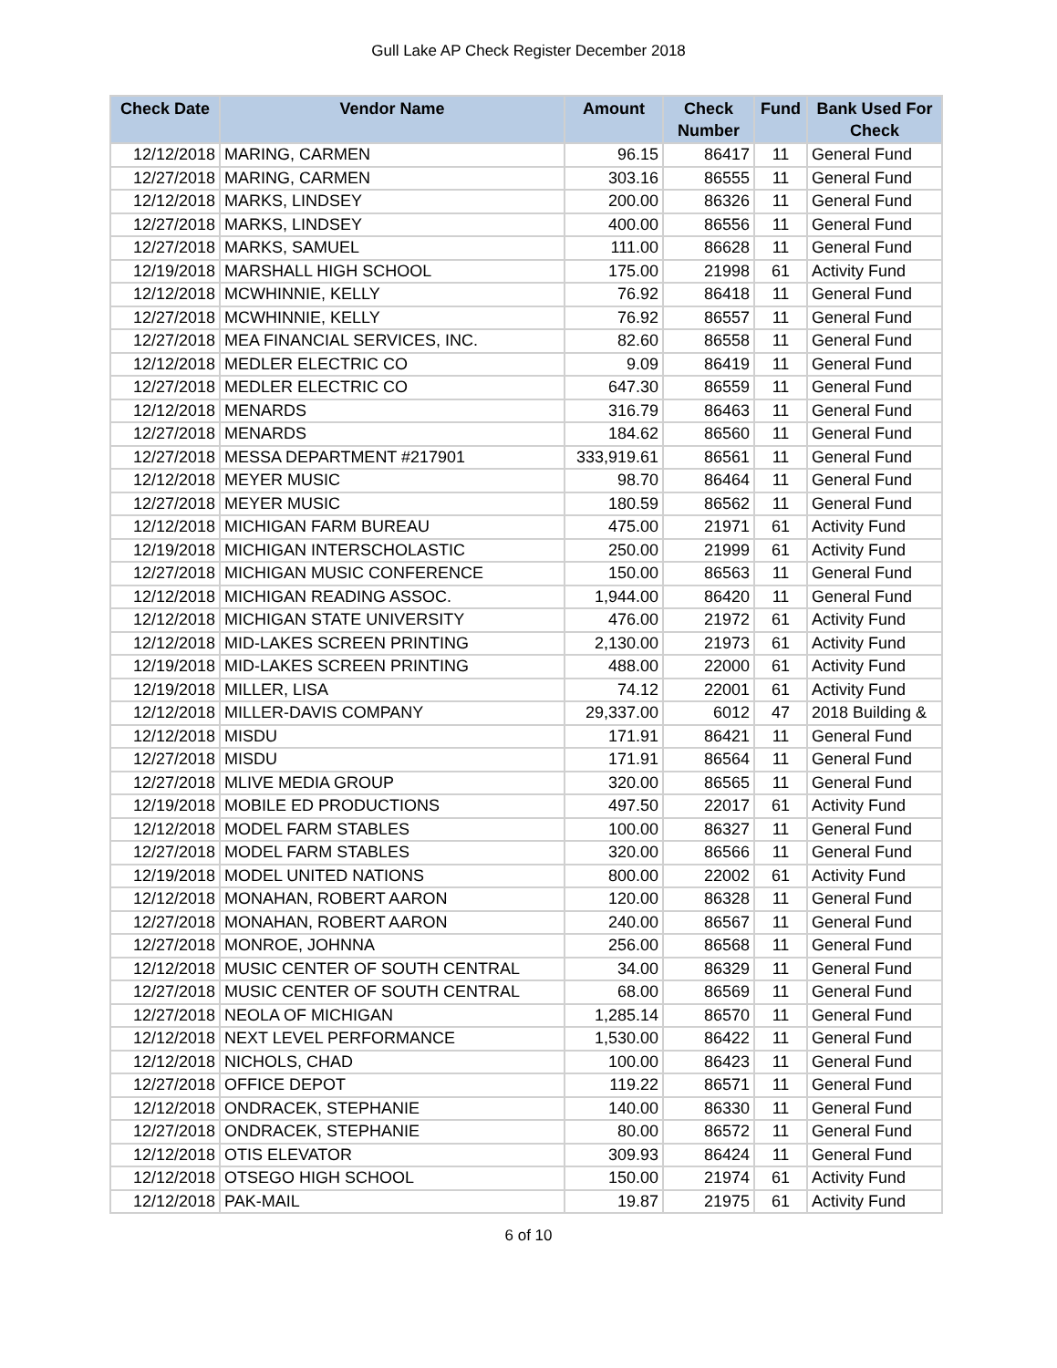Gull Lake AP Check Register December 2018
| Check Date | Vendor Name | Amount | Check Number | Fund | Bank Used For Check |
| --- | --- | --- | --- | --- | --- |
| 12/12/2018 | MARING, CARMEN | 96.15 | 86417 | 11 | General Fund |
| 12/27/2018 | MARING, CARMEN | 303.16 | 86555 | 11 | General Fund |
| 12/12/2018 | MARKS, LINDSEY | 200.00 | 86326 | 11 | General Fund |
| 12/27/2018 | MARKS, LINDSEY | 400.00 | 86556 | 11 | General Fund |
| 12/27/2018 | MARKS, SAMUEL | 111.00 | 86628 | 11 | General Fund |
| 12/19/2018 | MARSHALL HIGH SCHOOL | 175.00 | 21998 | 61 | Activity Fund |
| 12/12/2018 | MCWHINNIE, KELLY | 76.92 | 86418 | 11 | General Fund |
| 12/27/2018 | MCWHINNIE, KELLY | 76.92 | 86557 | 11 | General Fund |
| 12/27/2018 | MEA FINANCIAL SERVICES, INC. | 82.60 | 86558 | 11 | General Fund |
| 12/12/2018 | MEDLER ELECTRIC CO | 9.09 | 86419 | 11 | General Fund |
| 12/27/2018 | MEDLER ELECTRIC CO | 647.30 | 86559 | 11 | General Fund |
| 12/12/2018 | MENARDS | 316.79 | 86463 | 11 | General Fund |
| 12/27/2018 | MENARDS | 184.62 | 86560 | 11 | General Fund |
| 12/27/2018 | MESSA DEPARTMENT #217901 | 333,919.61 | 86561 | 11 | General Fund |
| 12/12/2018 | MEYER MUSIC | 98.70 | 86464 | 11 | General Fund |
| 12/27/2018 | MEYER MUSIC | 180.59 | 86562 | 11 | General Fund |
| 12/12/2018 | MICHIGAN FARM BUREAU | 475.00 | 21971 | 61 | Activity Fund |
| 12/19/2018 | MICHIGAN INTERSCHOLASTIC | 250.00 | 21999 | 61 | Activity Fund |
| 12/27/2018 | MICHIGAN MUSIC CONFERENCE | 150.00 | 86563 | 11 | General Fund |
| 12/12/2018 | MICHIGAN READING ASSOC. | 1,944.00 | 86420 | 11 | General Fund |
| 12/12/2018 | MICHIGAN STATE UNIVERSITY | 476.00 | 21972 | 61 | Activity Fund |
| 12/12/2018 | MID-LAKES SCREEN PRINTING | 2,130.00 | 21973 | 61 | Activity Fund |
| 12/19/2018 | MID-LAKES SCREEN PRINTING | 488.00 | 22000 | 61 | Activity Fund |
| 12/19/2018 | MILLER, LISA | 74.12 | 22001 | 61 | Activity Fund |
| 12/12/2018 | MILLER-DAVIS COMPANY | 29,337.00 | 6012 | 47 | 2018 Building & |
| 12/12/2018 | MISDU | 171.91 | 86421 | 11 | General Fund |
| 12/27/2018 | MISDU | 171.91 | 86564 | 11 | General Fund |
| 12/27/2018 | MLIVE MEDIA GROUP | 320.00 | 86565 | 11 | General Fund |
| 12/19/2018 | MOBILE ED PRODUCTIONS | 497.50 | 22017 | 61 | Activity Fund |
| 12/12/2018 | MODEL FARM STABLES | 100.00 | 86327 | 11 | General Fund |
| 12/27/2018 | MODEL FARM STABLES | 320.00 | 86566 | 11 | General Fund |
| 12/19/2018 | MODEL UNITED NATIONS | 800.00 | 22002 | 61 | Activity Fund |
| 12/12/2018 | MONAHAN, ROBERT AARON | 120.00 | 86328 | 11 | General Fund |
| 12/27/2018 | MONAHAN, ROBERT AARON | 240.00 | 86567 | 11 | General Fund |
| 12/27/2018 | MONROE, JOHNNA | 256.00 | 86568 | 11 | General Fund |
| 12/12/2018 | MUSIC CENTER OF SOUTH CENTRAL | 34.00 | 86329 | 11 | General Fund |
| 12/27/2018 | MUSIC CENTER OF SOUTH CENTRAL | 68.00 | 86569 | 11 | General Fund |
| 12/27/2018 | NEOLA OF MICHIGAN | 1,285.14 | 86570 | 11 | General Fund |
| 12/12/2018 | NEXT LEVEL PERFORMANCE | 1,530.00 | 86422 | 11 | General Fund |
| 12/12/2018 | NICHOLS, CHAD | 100.00 | 86423 | 11 | General Fund |
| 12/27/2018 | OFFICE DEPOT | 119.22 | 86571 | 11 | General Fund |
| 12/12/2018 | ONDRACEK, STEPHANIE | 140.00 | 86330 | 11 | General Fund |
| 12/27/2018 | ONDRACEK, STEPHANIE | 80.00 | 86572 | 11 | General Fund |
| 12/12/2018 | OTIS ELEVATOR | 309.93 | 86424 | 11 | General Fund |
| 12/12/2018 | OTSEGO HIGH SCHOOL | 150.00 | 21974 | 61 | Activity Fund |
| 12/12/2018 | PAK-MAIL | 19.87 | 21975 | 61 | Activity Fund |
6 of 10